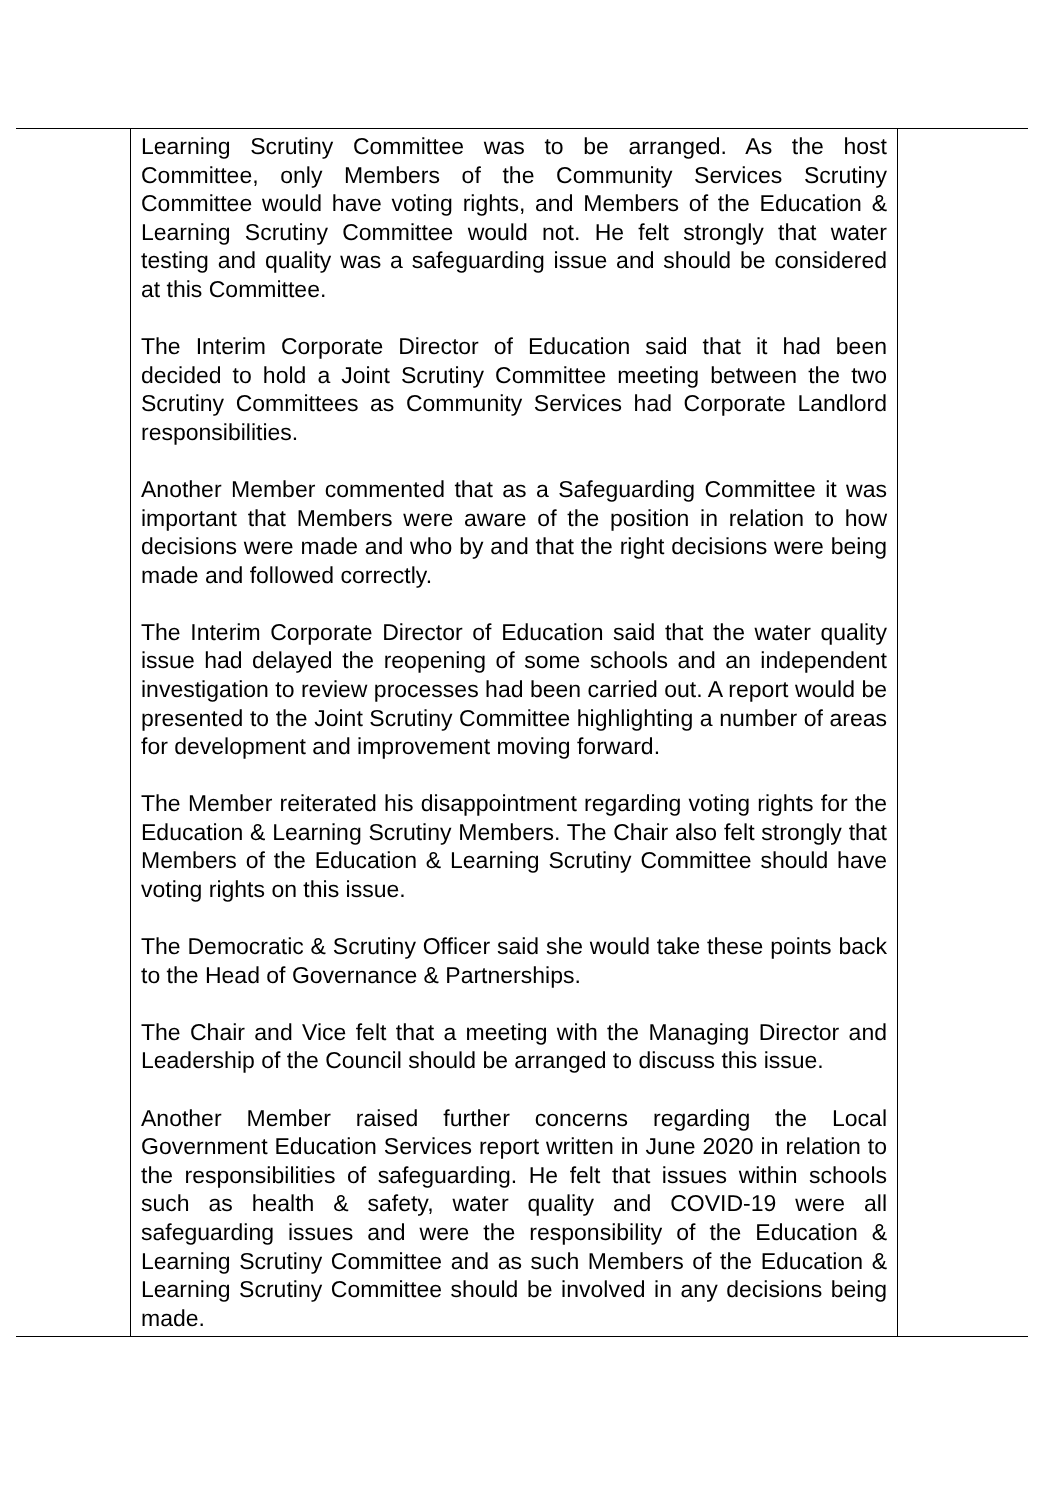| | Learning Scrutiny Committee was to be arranged. As the host Committee, only Members of the Community Services Scrutiny Committee would have voting rights, and Members of the Education & Learning Scrutiny Committee would not. He felt strongly that water testing and quality was a safeguarding issue and should be considered at this Committee. The Interim Corporate Director of Education said that it had been decided to hold a Joint Scrutiny Committee meeting between the two Scrutiny Committees as Community Services had Corporate Landlord responsibilities. Another Member commented that as a Safeguarding Committee it was important that Members were aware of the position in relation to how decisions were made and who by and that the right decisions were being made and followed correctly. The Interim Corporate Director of Education said that the water quality issue had delayed the reopening of some schools and an independent investigation to review processes had been carried out. A report would be presented to the Joint Scrutiny Committee highlighting a number of areas for development and improvement moving forward. The Member reiterated his disappointment regarding voting rights for the Education & Learning Scrutiny Members. The Chair also felt strongly that Members of the Education & Learning Scrutiny Committee should have voting rights on this issue. The Democratic & Scrutiny Officer said she would take these points back to the Head of Governance & Partnerships. The Chair and Vice felt that a meeting with the Managing Director and Leadership of the Council should be arranged to discuss this issue. Another Member raised further concerns regarding the Local Government Education Services report written in June 2020 in relation to the responsibilities of safeguarding. He felt that issues within schools such as health & safety, water quality and COVID-19 were all safeguarding issues and were the responsibility of the Education & Learning Scrutiny Committee and as such Members of the Education & Learning Scrutiny Committee should be involved in any decisions being made. | |